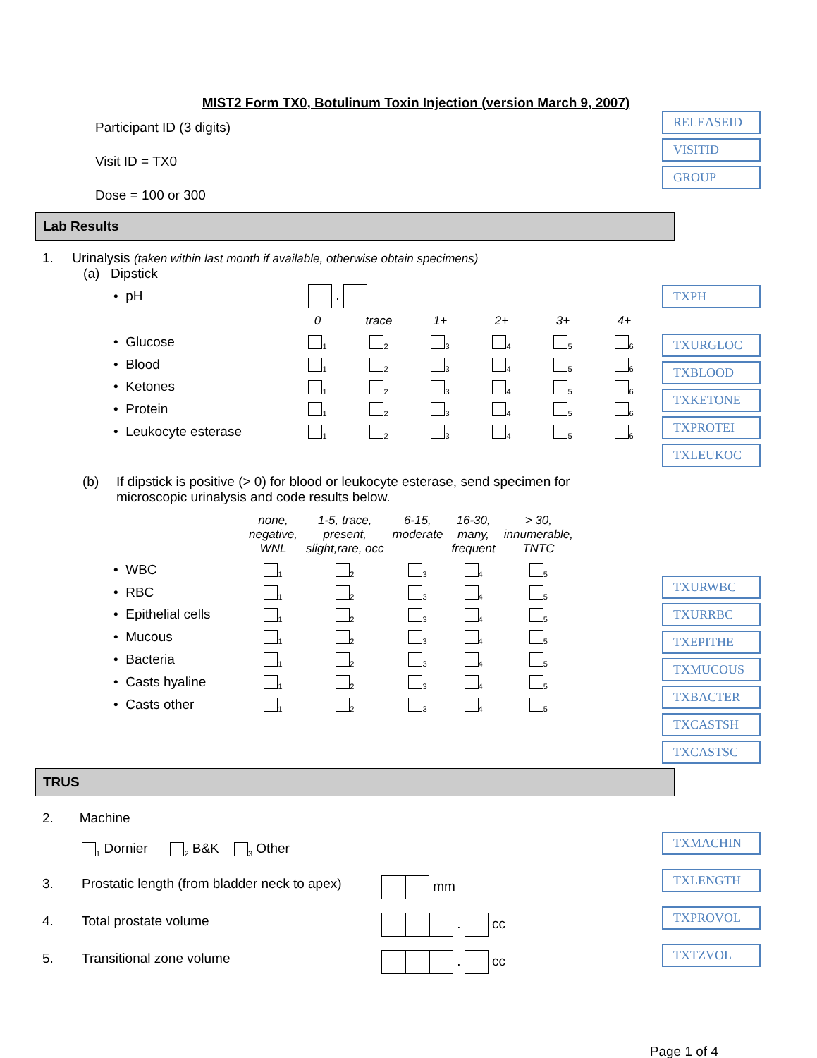MIST2 Form TX0, Botulinum Toxin Injection (version March 9, 2007)
Participant ID (3 digits)
Visit ID = TX0
Dose = 100 or 300
RELEASEID
VISITID
GROUP
Lab Results
1. Urinalysis (taken within last month if available, otherwise obtain specimens)
(a) Dipstick
| • pH | . | | | | | |
| | 0 | trace | 1+ | 2+ | 3+ | 4+ |
| • Glucose | <sub>1</sub> | <sub>2</sub> | <sub>3</sub> | <sub>4</sub> | <sub>5</sub> | <sub>6</sub> |
| • Blood | <sub>1</sub> | <sub>2</sub> | <sub>3</sub> | <sub>4</sub> | <sub>5</sub> | <sub>6</sub> |
| • Ketones | <sub>1</sub> | <sub>2</sub> | <sub>3</sub> | <sub>4</sub> | <sub>5</sub> | <sub>6</sub> |
| • Protein | <sub>1</sub> | <sub>2</sub> | <sub>3</sub> | <sub>4</sub> | <sub>5</sub> | <sub>6</sub> |
| • Leukocyte esterase | <sub>1</sub> | <sub>2</sub> | <sub>3</sub> | <sub>4</sub> | <sub>5</sub> | <sub>6</sub> |
TXPH
TXURGLOC
TXBLOOD
TXKETONE
TXPROTEI
TXLEUKOC
(b) If dipstick is positive (> 0) for blood or leukocyte esterase, send specimen for microscopic urinalysis and code results below.
| | none, negative, WNL | 1-5, trace, present, slight,rare, occ | 6-15, moderate | 16-30, many, frequent | > 30, innumerable, TNTC |
| --- | --- | --- | --- | --- | --- |
| • WBC | <sub>1</sub> | <sub>2</sub> | <sub>3</sub> | <sub>4</sub> | <sub>5</sub> |
| • RBC | <sub>1</sub> | <sub>2</sub> | <sub>3</sub> | <sub>4</sub> | <sub>5</sub> |
| • Epithelial cells | <sub>1</sub> | <sub>2</sub> | <sub>3</sub> | <sub>4</sub> | <sub>5</sub> |
| • Mucous | <sub>1</sub> | <sub>2</sub> | <sub>3</sub> | <sub>4</sub> | <sub>5</sub> |
| • Bacteria | <sub>1</sub> | <sub>2</sub> | <sub>3</sub> | <sub>4</sub> | <sub>5</sub> |
| • Casts hyaline | <sub>1</sub> | <sub>2</sub> | <sub>3</sub> | <sub>4</sub> | <sub>5</sub> |
| • Casts other | <sub>1</sub> | <sub>2</sub> | <sub>3</sub> | <sub>4</sub> | <sub>5</sub> |
TXURWBC
TXURRBC
TXEPITHE
TXMUCOUS
TXBACTER
TXCASTSH
TXCASTSC
TRUS
2. Machine
<sub>1</sub> Dornier <sub>2</sub> B&K <sub>3</sub> Other
3. Prostatic length (from bladder neck to apex) mm
4. Total prostate volume . cc
5. Transitional zone volume . cc
TXMACHIN
TXLENGTH
TXPROVOL
TXTZVOL
Page 1 of 4